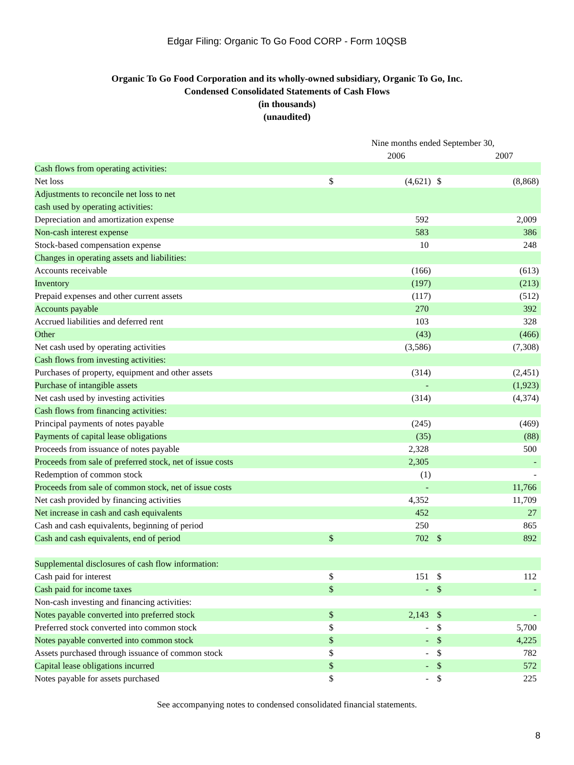Edgar Filing: Organic To Go Food CORP - Form 10QSB
Organic To Go Food Corporation and its wholly-owned subsidiary, Organic To Go, Inc.
Condensed Consolidated Statements of Cash Flows
(in thousands)
(unaudited)
| | Nine months ended September 30, | | | |
| --- | --- | --- | --- | --- |
| | | 2006 | | 2007 |
| Cash flows from operating activities: | | | | |
| Net loss | $ | (4,621) | $ | (8,868) |
| Adjustments to reconcile net loss to net cash used by operating activities: | | | | |
| Depreciation and amortization expense | | 592 | | 2,009 |
| Non-cash interest expense | | 583 | | 386 |
| Stock-based compensation expense | | 10 | | 248 |
| Changes in operating assets and liabilities: | | | | |
| Accounts receivable | | (166) | | (613) |
| Inventory | | (197) | | (213) |
| Prepaid expenses and other current assets | | (117) | | (512) |
| Accounts payable | | 270 | | 392 |
| Accrued liabilities and deferred rent | | 103 | | 328 |
| Other | | (43) | | (466) |
| Net cash used by operating activities | | (3,586) | | (7,308) |
| Cash flows from investing activities: | | | | |
| Purchases of property, equipment and other assets | | (314) | | (2,451) |
| Purchase of intangible assets | | - | | (1,923) |
| Net cash used by investing activities | | (314) | | (4,374) |
| Cash flows from financing activities: | | | | |
| Principal payments of notes payable | | (245) | | (469) |
| Payments of capital lease obligations | | (35) | | (88) |
| Proceeds from issuance of notes payable | | 2,328 | | 500 |
| Proceeds from sale of preferred stock, net of issue costs | | 2,305 | | - |
| Redemption of common stock | | (1) | | - |
| Proceeds from sale of common stock, net of issue costs | | - | | 11,766 |
| Net cash provided by financing activities | | 4,352 | | 11,709 |
| Net increase in cash and cash equivalents | | 452 | | 27 |
| Cash and cash equivalents, beginning of period | | 250 | | 865 |
| Cash and cash equivalents, end of period | $ | 702 | $ | 892 |
| Supplemental disclosures of cash flow information: | | | | |
| Cash paid for interest | $ | 151 | $ | 112 |
| Cash paid for income taxes | $ | - | $ | - |
| Non-cash investing and financing activities: | | | | |
| Notes payable converted into preferred stock | $ | 2,143 | $ | - |
| Preferred stock converted into common stock | $ | - | $ | 5,700 |
| Notes payable converted into common stock | $ | - | $ | 4,225 |
| Assets purchased through issuance of common stock | $ | - | $ | 782 |
| Capital lease obligations incurred | $ | - | $ | 572 |
| Notes payable for assets purchased | $ | - | $ | 225 |
See accompanying notes to condensed consolidated financial statements.
8